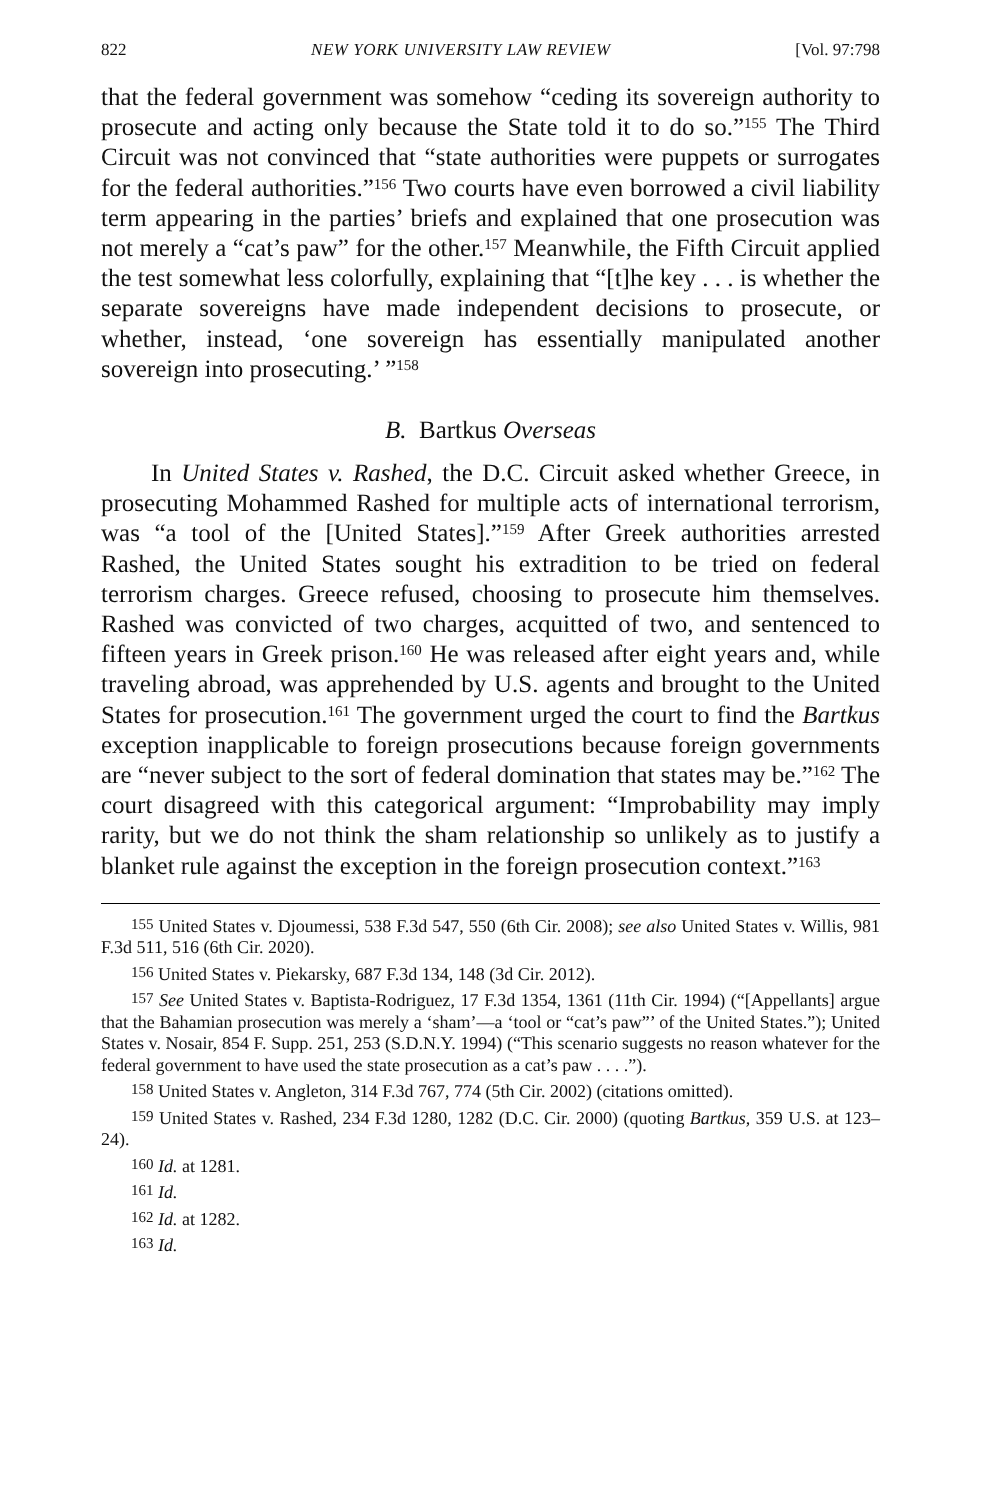822 NEW YORK UNIVERSITY LAW REVIEW [Vol. 97:798
that the federal government was somehow “ceding its sovereign authority to prosecute and acting only because the State told it to do so.”<sup>155</sup> The Third Circuit was not convinced that “state authorities were puppets or surrogates for the federal authorities.”<sup>156</sup> Two courts have even borrowed a civil liability term appearing in the parties’ briefs and explained that one prosecution was not merely a “cat’s paw” for the other.<sup>157</sup> Meanwhile, the Fifth Circuit applied the test somewhat less colorfully, explaining that “[t]he key . . . is whether the separate sovereigns have made independent decisions to prosecute, or whether, instead, ‘one sovereign has essentially manipulated another sovereign into prosecuting.’ ”<sup>158</sup>
B. Bartkus Overseas
In United States v. Rashed, the D.C. Circuit asked whether Greece, in prosecuting Mohammed Rashed for multiple acts of international terrorism, was “a tool of the [United States].”<sup>159</sup> After Greek authorities arrested Rashed, the United States sought his extradition to be tried on federal terrorism charges. Greece refused, choosing to prosecute him themselves. Rashed was convicted of two charges, acquitted of two, and sentenced to fifteen years in Greek prison.<sup>160</sup> He was released after eight years and, while traveling abroad, was apprehended by U.S. agents and brought to the United States for prosecution.<sup>161</sup> The government urged the court to find the Bartkus exception inapplicable to foreign prosecutions because foreign governments are “never subject to the sort of federal domination that states may be.”<sup>162</sup> The court disagreed with this categorical argument: “Improbability may imply rarity, but we do not think the sham relationship so unlikely as to justify a blanket rule against the exception in the foreign prosecution context.”<sup>163</sup>
<sup>155</sup> United States v. Djoumessi, 538 F.3d 547, 550 (6th Cir. 2008); see also United States v. Willis, 981 F.3d 511, 516 (6th Cir. 2020).
<sup>156</sup> United States v. Piekarsky, 687 F.3d 134, 148 (3d Cir. 2012).
<sup>157</sup> See United States v. Baptista-Rodriguez, 17 F.3d 1354, 1361 (11th Cir. 1994) (“[Appellants] argue that the Bahamian prosecution was merely a ‘sham’—a ‘tool or “cat’s paw”’ of the United States.”); United States v. Nosair, 854 F. Supp. 251, 253 (S.D.N.Y. 1994) (“This scenario suggests no reason whatever for the federal government to have used the state prosecution as a cat’s paw . . . .”).
<sup>158</sup> United States v. Angleton, 314 F.3d 767, 774 (5th Cir. 2002) (citations omitted).
<sup>159</sup> United States v. Rashed, 234 F.3d 1280, 1282 (D.C. Cir. 2000) (quoting Bartkus, 359 U.S. at 123–24).
<sup>160</sup> Id. at 1281.
<sup>161</sup> Id.
<sup>162</sup> Id. at 1282.
<sup>163</sup> Id.